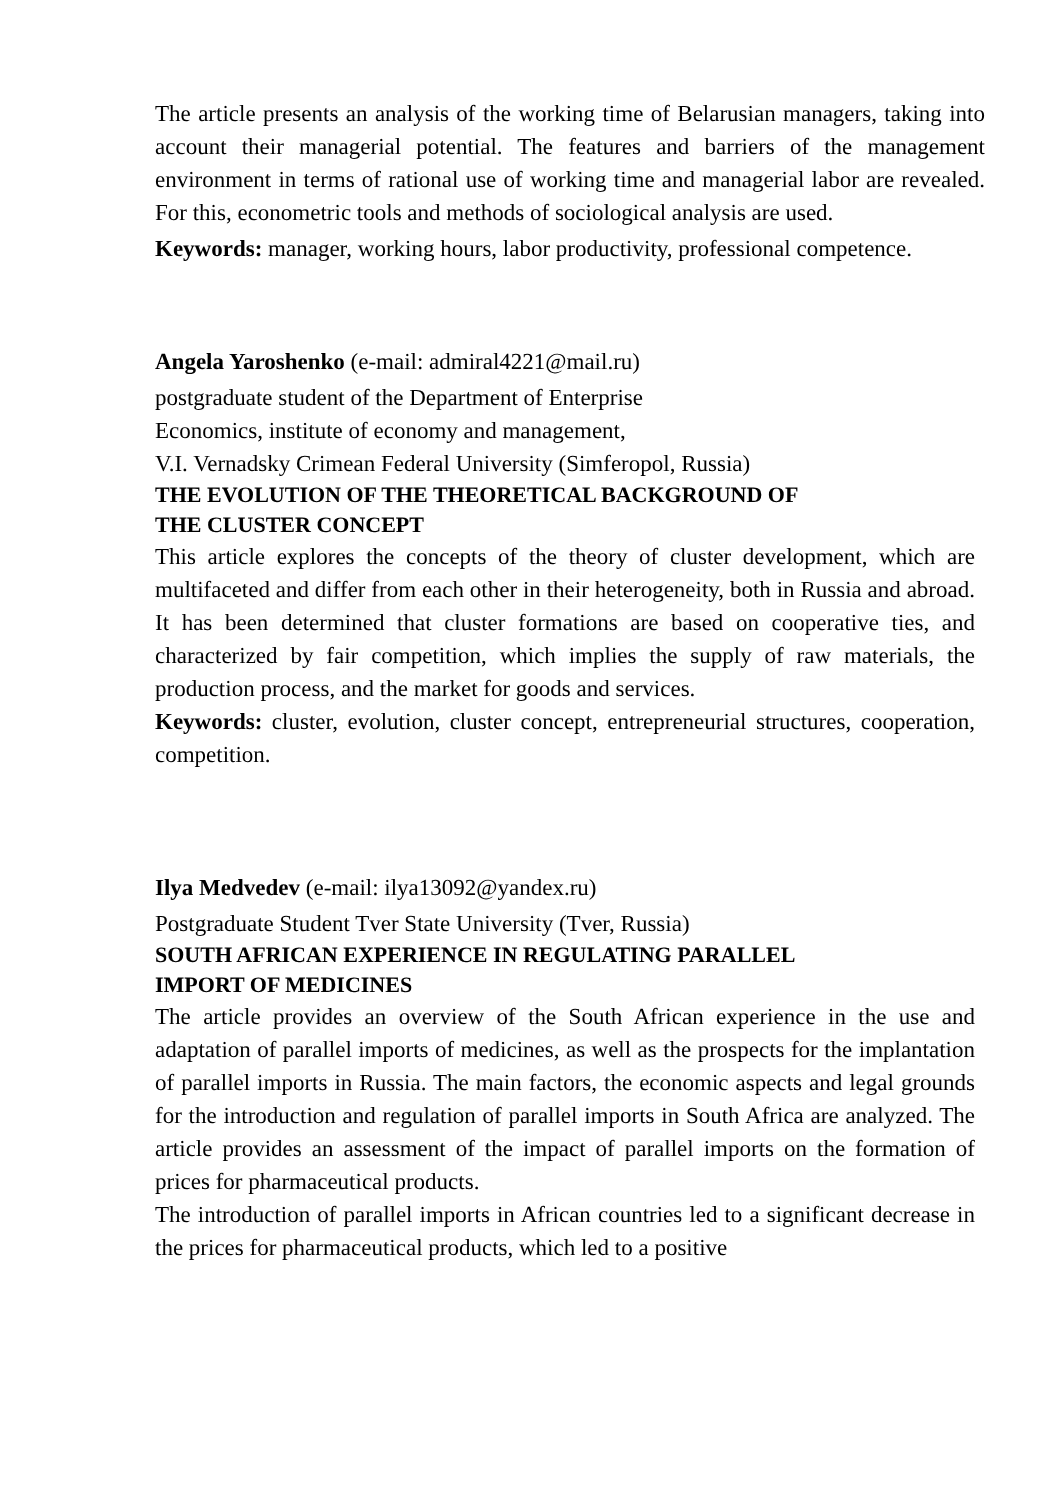The article presents an analysis of the working time of Belarusian managers, taking into account their managerial potential. The features and barriers of the management environment in terms of rational use of working time and managerial labor are revealed. For this, econometric tools and methods of sociological analysis are used.
Keywords: manager, working hours, labor productivity, professional competence.
Angela Yaroshenko (e-mail: admiral4221@mail.ru)
postgraduate student of the Department of Enterprise
Economics, institute of economy and management,
V.I. Vernadsky Crimean Federal University (Simferopol, Russia)
THE EVOLUTION OF THE THEORETICAL BACKGROUND OF
THE CLUSTER CONCEPT
This article explores the concepts of the theory of cluster development, which are multifaceted and differ from each other in their heterogeneity, both in Russia and abroad. It has been determined that cluster formations are based on cooperative ties, and characterized by fair competition, which implies the supply of raw materials, the production process, and the market for goods and services.
Keywords: cluster, evolution, cluster concept, entrepreneurial structures, cooperation, competition.
Ilya Medvedev (e-mail: ilya13092@yandex.ru)
Postgraduate Student Tver State University (Tver, Russia)
SOUTH AFRICAN EXPERIENCE IN REGULATING PARALLEL
IMPORT OF MEDICINES
The article provides an overview of the South African experience in the use and adaptation of parallel imports of medicines, as well as the prospects for the implantation of parallel imports in Russia. The main factors, the economic aspects and legal grounds for the introduction and regulation of parallel imports in South Africa are analyzed. The article provides an assessment of the impact of parallel imports on the formation of prices for pharmaceutical products.
The introduction of parallel imports in African countries led to a significant decrease in the prices for pharmaceutical products, which led to a positive